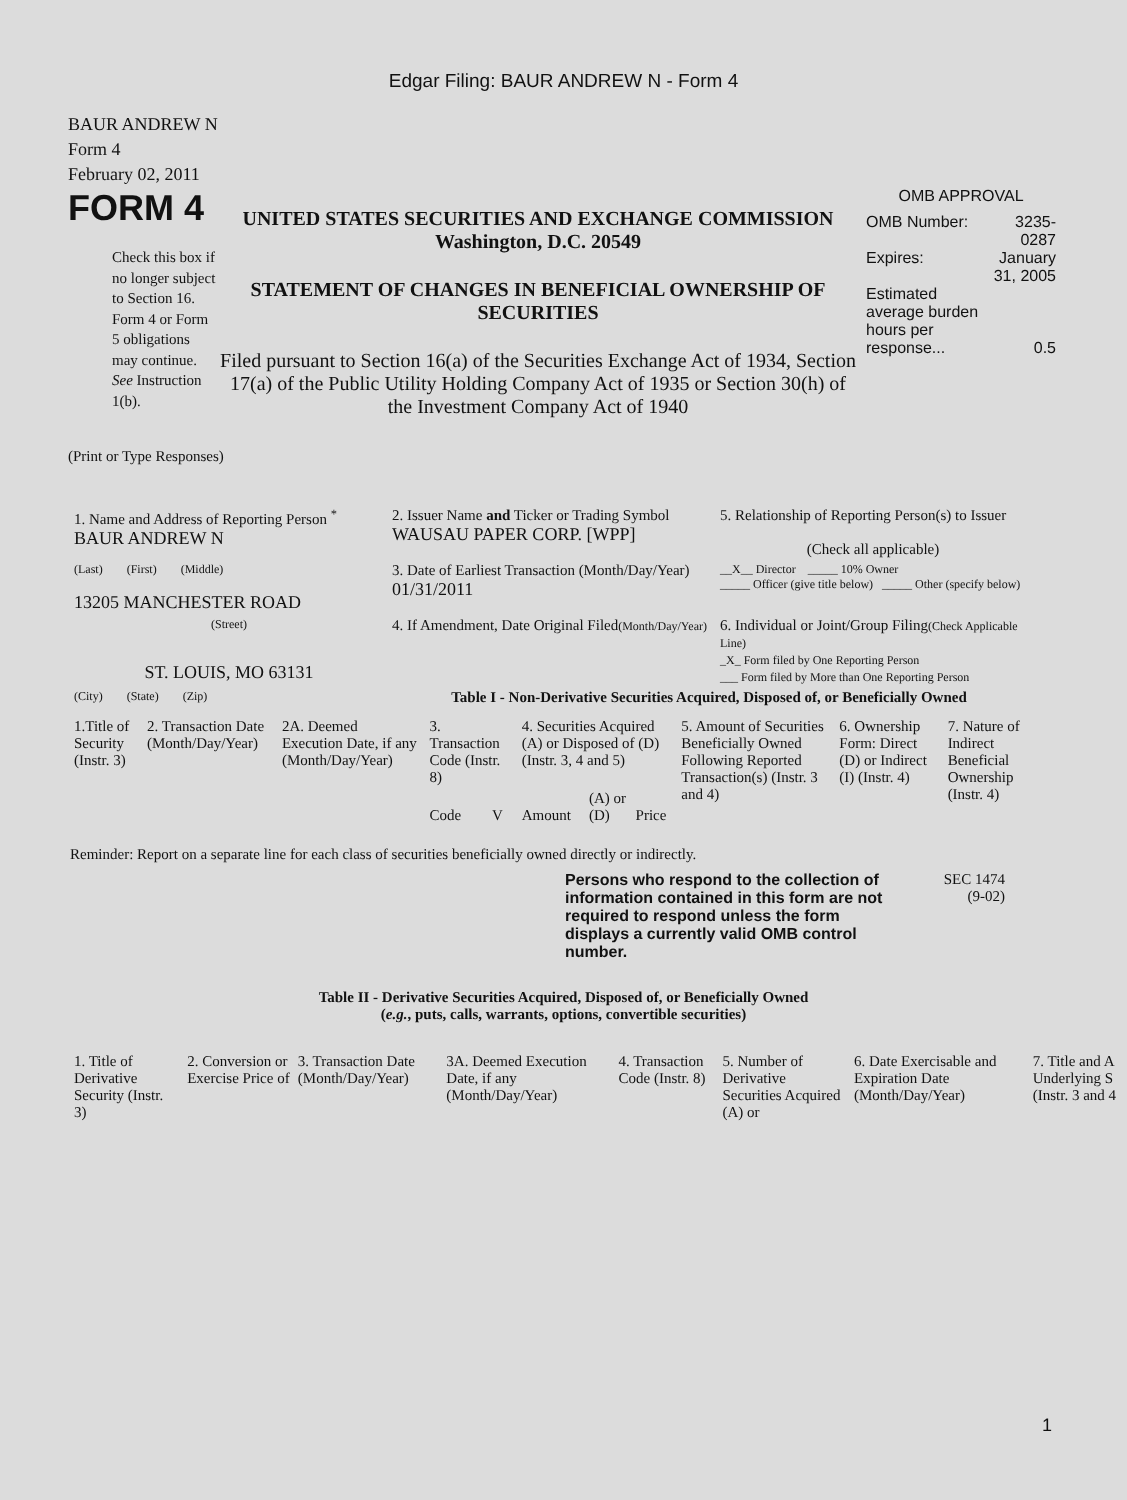Edgar Filing: BAUR ANDREW N - Form 4
BAUR ANDREW N
Form 4
February 02, 2011
FORM 4
Check this box if no longer subject to Section 16. Form 4 or Form 5 obligations may continue. See Instruction 1(b).
UNITED STATES SECURITIES AND EXCHANGE COMMISSION
Washington, D.C. 20549
STATEMENT OF CHANGES IN BENEFICIAL OWNERSHIP OF SECURITIES
Filed pursuant to Section 16(a) of the Securities Exchange Act of 1934, Section 17(a) of the Public Utility Holding Company Act of 1935 or Section 30(h) of the Investment Company Act of 1940
OMB APPROVAL
| OMB Number: | 3235-0287 |
| Expires: | January 31, 2005 |
| Estimated average burden hours per response... | 0.5 |
(Print or Type Responses)
| 1. Name and Address of Reporting Person <sup>*</sup> BAUR ANDREW N | 2. Issuer Name and Ticker or Trading Symbol WAUSAU PAPER CORP. [WPP] | 5. Relationship of Reporting Person(s) to Issuer (Check all applicable) |
| (Last) (First) (Middle) 13205 MANCHESTER ROAD | 3. Date of Earliest Transaction (Month/Day/Year) 01/31/2011 | __X__ Director _____ 10% Owner _____ Officer (give title below) _____ Other (specify below) |
| (Street) ST. LOUIS, MO 63131 | 4. If Amendment, Date Original Filed (Month/Day/Year) | 6. Individual or Joint/Group Filing (Check Applicable Line) _X_ Form filed by One Reporting Person ___ Form filed by More than One Reporting Person |
| (City) (State) (Zip) | Table I - Non-Derivative Securities Acquired, Disposed of, or Beneficially Owned | |
| 1.Title of Security (Instr. 3) | 2. Transaction Date (Month/Day/Year) | 2A. Deemed Execution Date, if any (Month/Day/Year) | 3. Transaction Code (Instr. 8) | | 4. Securities Acquired (A) or Disposed of (D) (Instr. 3, 4 and 5) | | | 5. Amount of Securities Beneficially Owned Following Reported Transaction(s) (Instr. 3 and 4) | 6. Ownership Form: Direct (D) or Indirect (I) (Instr. 4) | 7. Nature of Indirect Beneficial Ownership (Instr. 4) |
| --- | --- | --- | --- | --- | --- | --- | --- | --- | --- | --- |
| | | | Code | V | Amount | (A) or (D) | Price | | | |
Reminder: Report on a separate line for each class of securities beneficially owned directly or indirectly.
Persons who respond to the collection of information contained in this form are not required to respond unless the form displays a currently valid OMB control number.
SEC 1474
(9-02)
Table II - Derivative Securities Acquired, Disposed of, or Beneficially Owned
(e.g., puts, calls, warrants, options, convertible securities)
| 1. Title of Derivative Security (Instr. 3) | 2. Conversion or Exercise Price of | 3. Transaction Date (Month/Day/Year) | 3A. Deemed Execution Date, if any (Month/Day/Year) | 4. Transaction Code (Instr. 8) | 5. Number of Derivative Securities Acquired (A) or | 6. Date Exercisable and Expiration Date (Month/Day/Year) | 7. Title and A Underlying S (Instr. 3 and 4 |
| --- | --- | --- | --- | --- | --- | --- | --- |
1